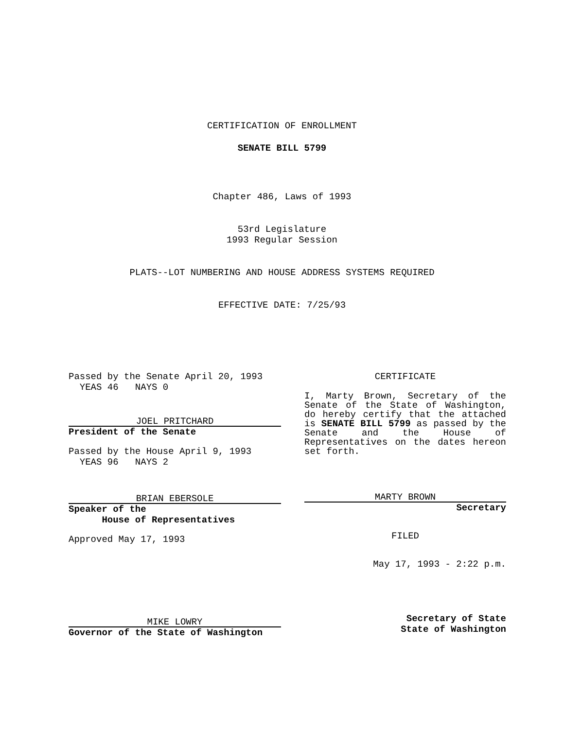CERTIFICATION OF ENROLLMENT
SENATE BILL 5799
Chapter 486, Laws of 1993
53rd Legislature
1993 Regular Session
PLATS--LOT NUMBERING AND HOUSE ADDRESS SYSTEMS REQUIRED
EFFECTIVE DATE: 7/25/93
Passed by the Senate April 20, 1993
YEAS 46 NAYS 0
JOEL PRITCHARD
President of the Senate
Passed by the House April 9, 1993
YEAS 96 NAYS 2
BRIAN EBERSOLE
Speaker of the
House of Representatives
Approved May 17, 1993
MIKE LOWRY
Governor of the State of Washington
CERTIFICATE
I, Marty Brown, Secretary of the Senate of the State of Washington, do hereby certify that the attached is SENATE BILL 5799 as passed by the Senate and the House of Representatives on the dates hereon set forth.
MARTY BROWN
Secretary
FILED
May 17, 1993 - 2:22 p.m.
Secretary of State
State of Washington